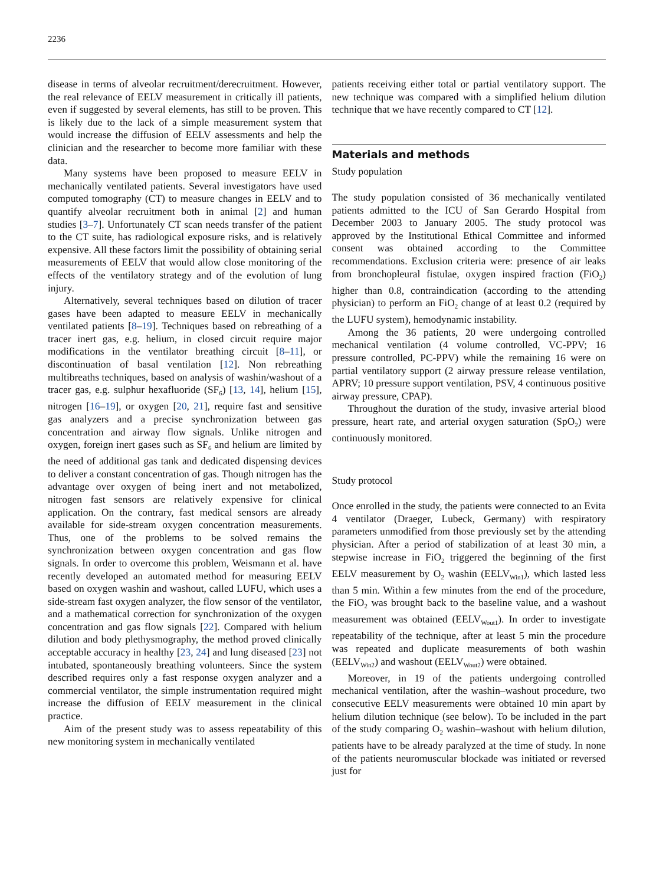2236
disease in terms of alveolar recruitment/derecruitment. However, the real relevance of EELV measurement in critically ill patients, even if suggested by several elements, has still to be proven. This is likely due to the lack of a simple measurement system that would increase the diffusion of EELV assessments and help the clinician and the researcher to become more familiar with these data.
Many systems have been proposed to measure EELV in mechanically ventilated patients. Several investigators have used computed tomography (CT) to measure changes in EELV and to quantify alveolar recruitment both in animal [2] and human studies [3–7]. Unfortunately CT scan needs transfer of the patient to the CT suite, has radiological exposure risks, and is relatively expensive. All these factors limit the possibility of obtaining serial measurements of EELV that would allow close monitoring of the effects of the ventilatory strategy and of the evolution of lung injury.
Alternatively, several techniques based on dilution of tracer gases have been adapted to measure EELV in mechanically ventilated patients [8–19]. Techniques based on rebreathing of a tracer inert gas, e.g. helium, in closed circuit require major modifications in the ventilator breathing circuit [8–11], or discontinuation of basal ventilation [12]. Non rebreathing multibreaths techniques, based on analysis of washin/washout of a tracer gas, e.g. sulphur hexafluoride (SF<sub>6</sub>) [13, 14], helium [15], nitrogen [16–19], or oxygen [20, 21], require fast and sensitive gas analyzers and a precise synchronization between gas concentration and airway flow signals. Unlike nitrogen and oxygen, foreign inert gases such as SF<sub>6</sub> and helium are limited by the need of additional gas tank and dedicated dispensing devices to deliver a constant concentration of gas. Though nitrogen has the advantage over oxygen of being inert and not metabolized, nitrogen fast sensors are relatively expensive for clinical application. On the contrary, fast medical sensors are already available for side-stream oxygen concentration measurements. Thus, one of the problems to be solved remains the synchronization between oxygen concentration and gas flow signals. In order to overcome this problem, Weismann et al. have recently developed an automated method for measuring EELV based on oxygen washin and washout, called LUFU, which uses a side-stream fast oxygen analyzer, the flow sensor of the ventilator, and a mathematical correction for synchronization of the oxygen concentration and gas flow signals [22]. Compared with helium dilution and body plethysmography, the method proved clinically acceptable accuracy in healthy [23, 24] and lung diseased [23] not intubated, spontaneously breathing volunteers. Since the system described requires only a fast response oxygen analyzer and a commercial ventilator, the simple instrumentation required might increase the diffusion of EELV measurement in the clinical practice.
Aim of the present study was to assess repeatability of this new monitoring system in mechanically ventilated
patients receiving either total or partial ventilatory support. The new technique was compared with a simplified helium dilution technique that we have recently compared to CT [12].
Materials and methods
Study population
The study population consisted of 36 mechanically ventilated patients admitted to the ICU of San Gerardo Hospital from December 2003 to January 2005. The study protocol was approved by the Institutional Ethical Committee and informed consent was obtained according to the Committee recommendations. Exclusion criteria were: presence of air leaks from bronchopleural fistulae, oxygen inspired fraction (FiO<sub>2</sub>) higher than 0.8, contraindication (according to the attending physician) to perform an FiO<sub>2</sub> change of at least 0.2 (required by the LUFU system), hemodynamic instability.
Among the 36 patients, 20 were undergoing controlled mechanical ventilation (4 volume controlled, VC-PPV; 16 pressure controlled, PC-PPV) while the remaining 16 were on partial ventilatory support (2 airway pressure release ventilation, APRV; 10 pressure support ventilation, PSV, 4 continuous positive airway pressure, CPAP).
Throughout the duration of the study, invasive arterial blood pressure, heart rate, and arterial oxygen saturation (SpO<sub>2</sub>) were continuously monitored.
Study protocol
Once enrolled in the study, the patients were connected to an Evita 4 ventilator (Draeger, Lubeck, Germany) with respiratory parameters unmodified from those previously set by the attending physician. After a period of stabilization of at least 30 min, a stepwise increase in FiO<sub>2</sub> triggered the beginning of the first EELV measurement by O<sub>2</sub> washin (EELV<sub>Win1</sub>), which lasted less than 5 min. Within a few minutes from the end of the procedure, the FiO<sub>2</sub> was brought back to the baseline value, and a washout measurement was obtained (EELV<sub>Wout1</sub>). In order to investigate repeatability of the technique, after at least 5 min the procedure was repeated and duplicate measurements of both washin (EELV<sub>Win2</sub>) and washout (EELV<sub>Wout2</sub>) were obtained.
Moreover, in 19 of the patients undergoing controlled mechanical ventilation, after the washin–washout procedure, two consecutive EELV measurements were obtained 10 min apart by helium dilution technique (see below). To be included in the part of the study comparing O<sub>2</sub> washin–washout with helium dilution, patients have to be already paralyzed at the time of study. In none of the patients neuromuscular blockade was initiated or reversed just for